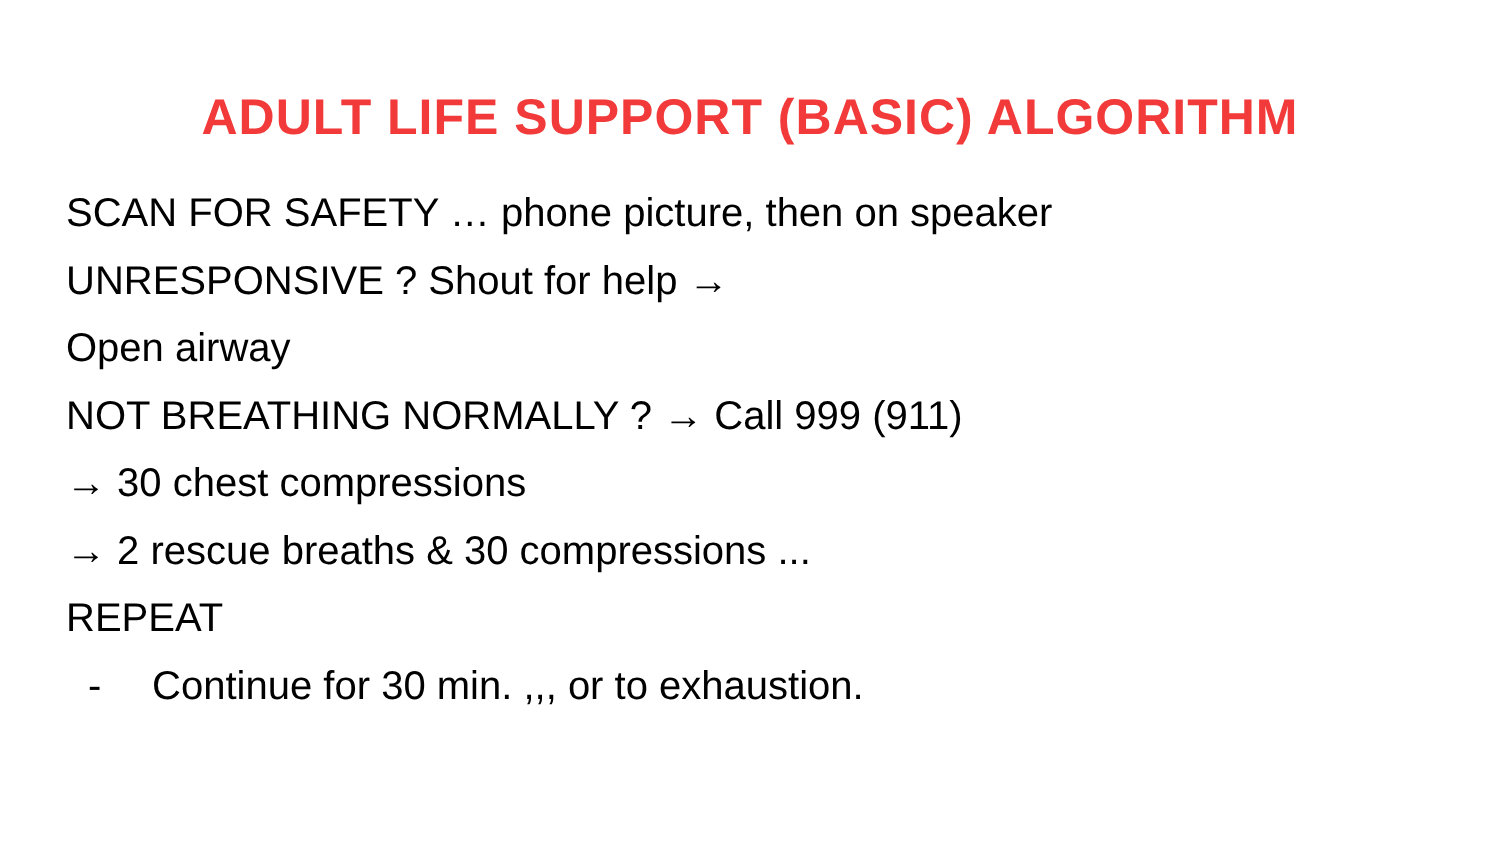ADULT LIFE SUPPORT (BASIC) ALGORITHM
SCAN FOR SAFETY … phone picture, then on speaker
UNRESPONSIVE ? Shout for help →
Open airway
NOT BREATHING NORMALLY ? → Call 999 (911)
→ 30 chest compressions
→ 2 rescue breaths & 30 compressions ...
REPEAT
- Continue for 30 min. ,,, or to exhaustion.